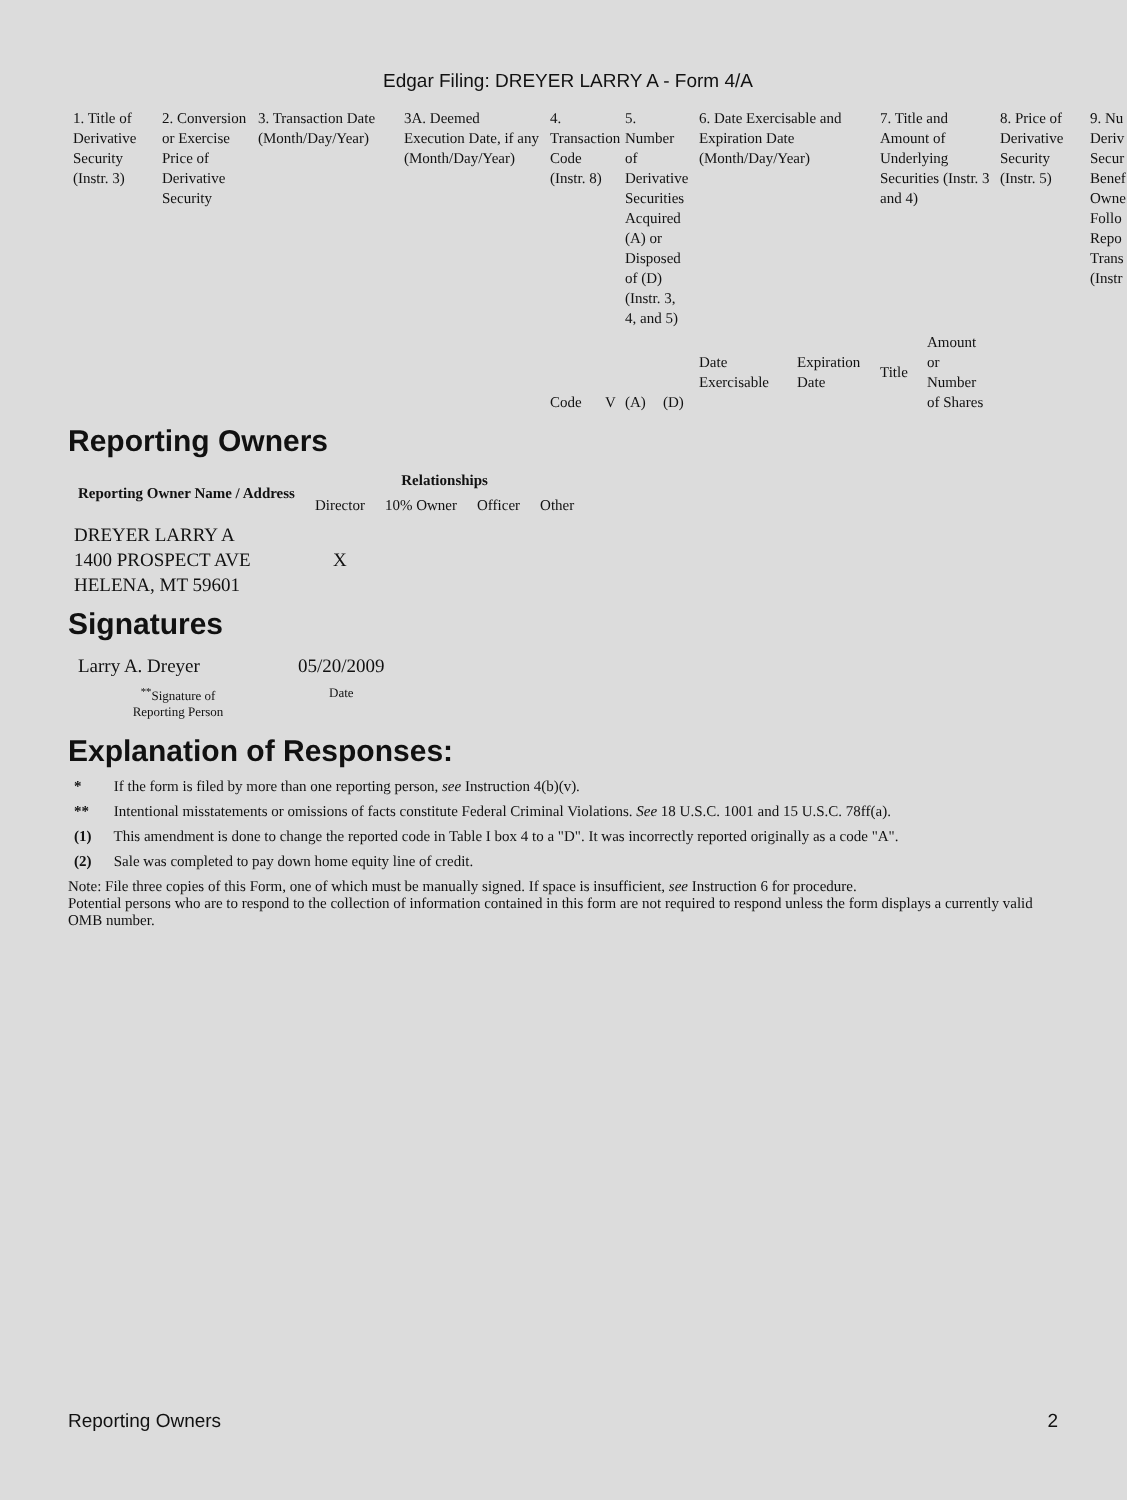Edgar Filing: DREYER LARRY A - Form 4/A
| 1. Title of Derivative Security (Instr. 3) | 2. Conversion or Exercise Price of Derivative Security | 3. Transaction Date (Month/Day/Year) | 3A. Deemed Execution Date, if any (Month/Day/Year) | 4. Transaction Code (Instr. 8) | | 5. Number of Derivative Securities Acquired (A) or Disposed of (D) (Instr. 3, 4, and 5) | | 6. Date Exercisable and Expiration Date (Month/Day/Year) | | 7. Title and Amount of Underlying Securities (Instr. 3 and 4) | | 8. Price of Derivative Security (Instr. 5) | 9. Nu Deriv Secur Benef Owne Follo Repo Trans (Instr |
| | | | | Code | V | (A) | (D) | Date Exercisable | Expiration Date | Title | Amount or Number of Shares | | |
Reporting Owners
| Reporting Owner Name / Address | Relationships | | | |
| --- | --- | --- | --- | --- |
| | Director | 10% Owner | Officer | Other |
| DREYER LARRY A 1400 PROSPECT AVE HELENA, MT 59601 | X | | | |
Signatures
| Larry A. Dreyer | 05/20/2009 |
| <sup>**</sup> Signature of Reporting Person | Date |
Explanation of Responses:
* If the form is filed by more than one reporting person, see Instruction 4(b)(v).
** Intentional misstatements or omissions of facts constitute Federal Criminal Violations. See 18 U.S.C. 1001 and 15 U.S.C. 78ff(a).
(1) This amendment is done to change the reported code in Table I box 4 to a "D". It was incorrectly reported originally as a code "A".
(2) Sale was completed to pay down home equity line of credit.
Note: File three copies of this Form, one of which must be manually signed. If space is insufficient, see Instruction 6 for procedure.
Potential persons who are to respond to the collection of information contained in this form are not required to respond unless the form displays a currently valid OMB number.
Reporting Owners 2